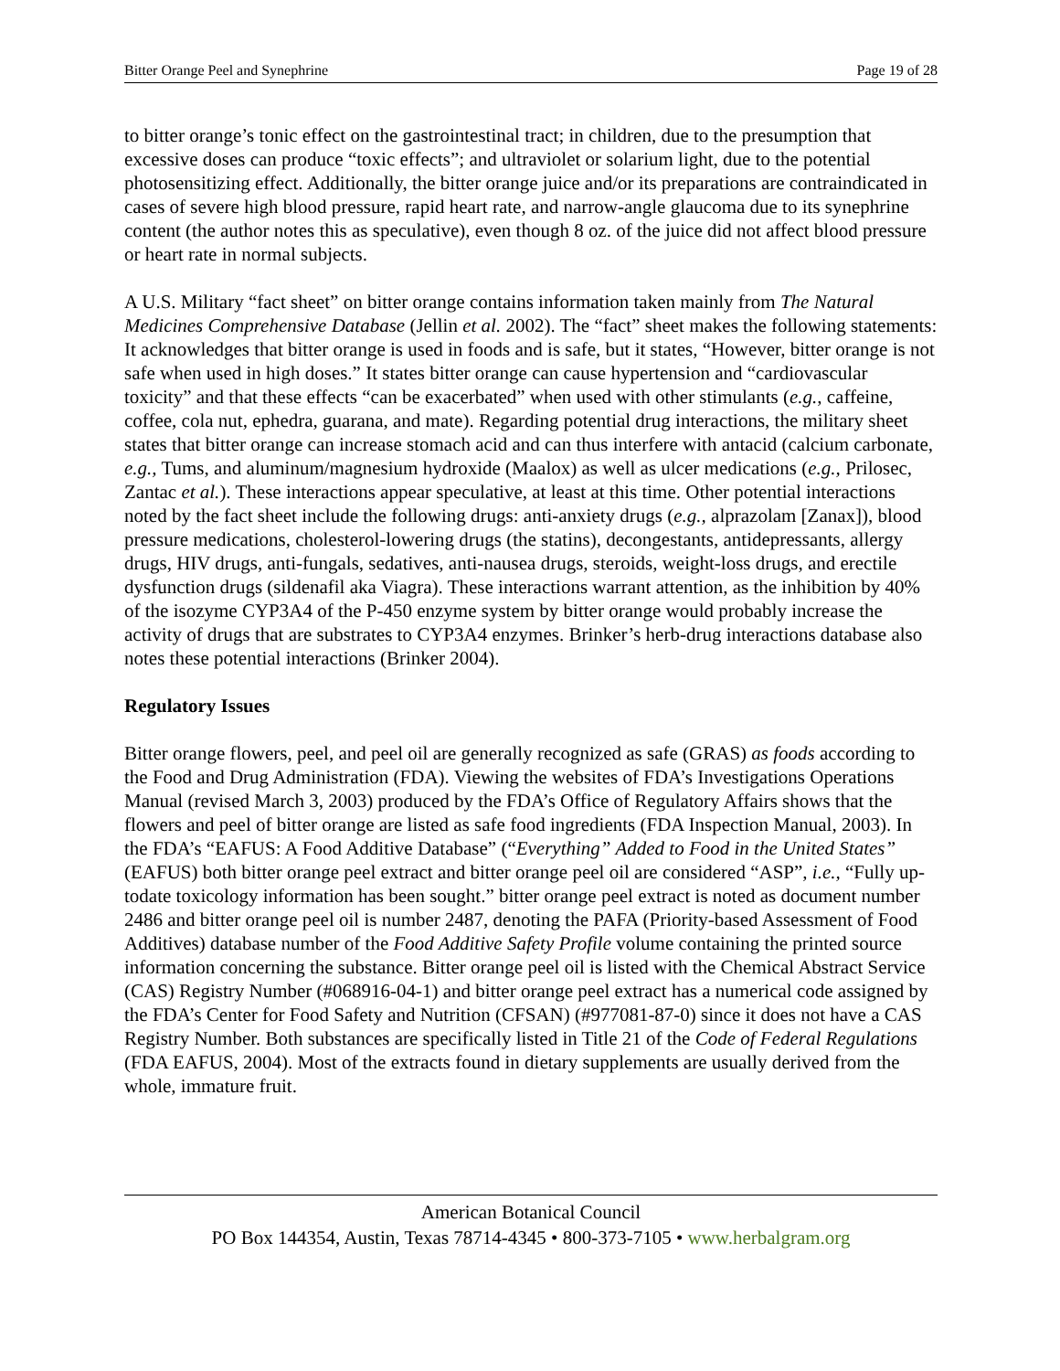Bitter Orange Peel and Synephrine Page 19 of 28
to bitter orange’s tonic effect on the gastrointestinal tract; in children, due to the presumption that excessive doses can produce “toxic effects”; and ultraviolet or solarium light, due to the potential photosensitizing effect. Additionally, the bitter orange juice and/or its preparations are contraindicated in cases of severe high blood pressure, rapid heart rate, and narrow-angle glaucoma due to its synephrine content (the author notes this as speculative), even though 8 oz. of the juice did not affect blood pressure or heart rate in normal subjects.
A U.S. Military “fact sheet” on bitter orange contains information taken mainly from The Natural Medicines Comprehensive Database (Jellin et al. 2002). The “fact” sheet makes the following statements: It acknowledges that bitter orange is used in foods and is safe, but it states, “However, bitter orange is not safe when used in high doses.” It states bitter orange can cause hypertension and “cardiovascular toxicity” and that these effects “can be exacerbated” when used with other stimulants (e.g., caffeine, coffee, cola nut, ephedra, guarana, and mate). Regarding potential drug interactions, the military sheet states that bitter orange can increase stomach acid and can thus interfere with antacid (calcium carbonate, e.g., Tums, and aluminum/magnesium hydroxide (Maalox) as well as ulcer medications (e.g., Prilosec, Zantac et al.). These interactions appear speculative, at least at this time. Other potential interactions noted by the fact sheet include the following drugs: anti-anxiety drugs (e.g., alprazolam [Zanax]), blood pressure medications, cholesterol-lowering drugs (the statins), decongestants, antidepressants, allergy drugs, HIV drugs, anti-fungals, sedatives, anti-nausea drugs, steroids, weight-loss drugs, and erectile dysfunction drugs (sildenafil aka Viagra). These interactions warrant attention, as the inhibition by 40% of the isozyme CYP3A4 of the P-450 enzyme system by bitter orange would probably increase the activity of drugs that are substrates to CYP3A4 enzymes. Brinker’s herb-drug interactions database also notes these potential interactions (Brinker 2004).
Regulatory Issues
Bitter orange flowers, peel, and peel oil are generally recognized as safe (GRAS) as foods according to the Food and Drug Administration (FDA). Viewing the websites of FDA’s Investigations Operations Manual (revised March 3, 2003) produced by the FDA’s Office of Regulatory Affairs shows that the flowers and peel of bitter orange are listed as safe food ingredients (FDA Inspection Manual, 2003). In the FDA’s “EAFUS: A Food Additive Database” (“Everything” Added to Food in the United States” (EAFUS) both bitter orange peel extract and bitter orange peel oil are considered “ASP”, i.e., “Fully up-todate toxicology information has been sought.” bitter orange peel extract is noted as document number 2486 and bitter orange peel oil is number 2487, denoting the PAFA (Priority-based Assessment of Food Additives) database number of the Food Additive Safety Profile volume containing the printed source information concerning the substance. Bitter orange peel oil is listed with the Chemical Abstract Service (CAS) Registry Number (#068916-04-1) and bitter orange peel extract has a numerical code assigned by the FDA’s Center for Food Safety and Nutrition (CFSAN) (#977081-87-0) since it does not have a CAS Registry Number. Both substances are specifically listed in Title 21 of the Code of Federal Regulations (FDA EAFUS, 2004). Most of the extracts found in dietary supplements are usually derived from the whole, immature fruit.
American Botanical Council
PO Box 144354, Austin, Texas 78714-4345 • 800-373-7105 • www.herbalgram.org